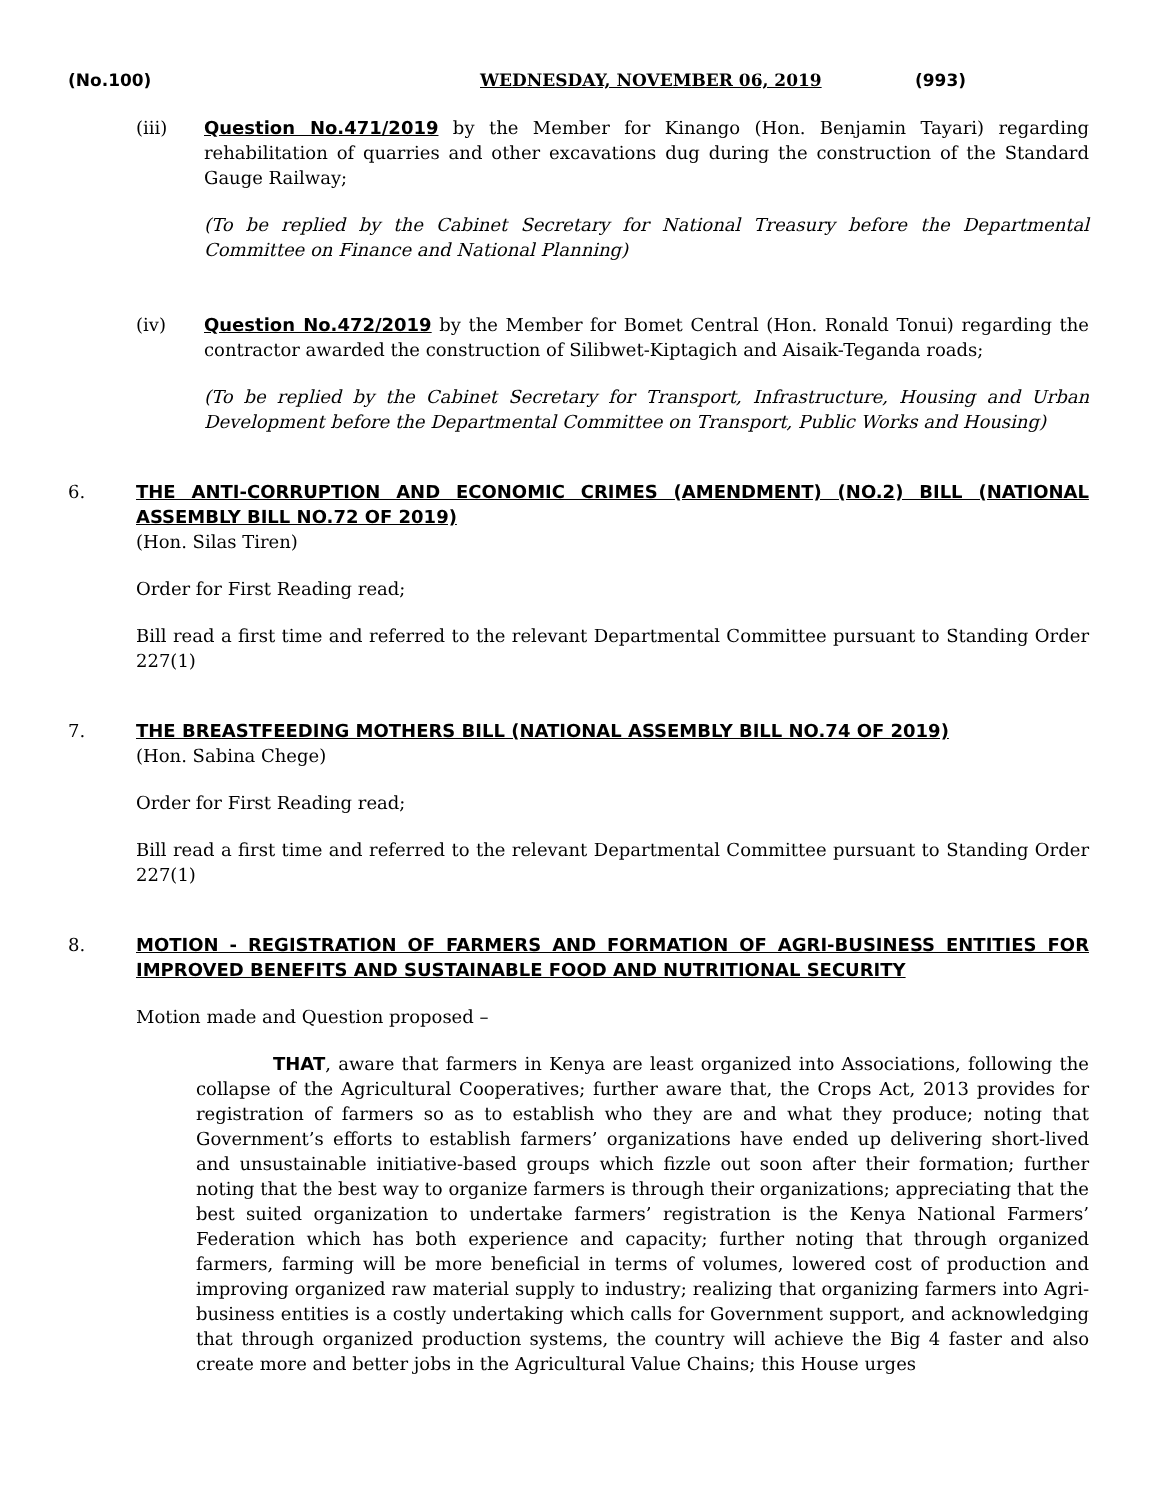(No.100) WEDNESDAY, NOVEMBER 06, 2019 (993)
(iii) Question No.471/2019 by the Member for Kinango (Hon. Benjamin Tayari) regarding rehabilitation of quarries and other excavations dug during the construction of the Standard Gauge Railway;
(To be replied by the Cabinet Secretary for National Treasury before the Departmental Committee on Finance and National Planning)
(iv) Question No.472/2019 by the Member for Bomet Central (Hon. Ronald Tonui) regarding the contractor awarded the construction of Silibwet-Kiptagich and Aisaik-Teganda roads;
(To be replied by the Cabinet Secretary for Transport, Infrastructure, Housing and Urban Development before the Departmental Committee on Transport, Public Works and Housing)
6.
THE ANTI-CORRUPTION AND ECONOMIC CRIMES (AMENDMENT) (NO.2) BILL (NATIONAL ASSEMBLY BILL NO.72 OF 2019)
(Hon. Silas Tiren)
Order for First Reading read;
Bill read a first time and referred to the relevant Departmental Committee pursuant to Standing Order 227(1)
7.
THE BREASTFEEDING MOTHERS BILL (NATIONAL ASSEMBLY BILL NO.74 OF 2019)
(Hon. Sabina Chege)
Order for First Reading read;
Bill read a first time and referred to the relevant Departmental Committee pursuant to Standing Order 227(1)
8.
MOTION - REGISTRATION OF FARMERS AND FORMATION OF AGRI-BUSINESS ENTITIES FOR IMPROVED BENEFITS AND SUSTAINABLE FOOD AND NUTRITIONAL SECURITY
Motion made and Question proposed –
THAT, aware that farmers in Kenya are least organized into Associations, following the collapse of the Agricultural Cooperatives; further aware that, the Crops Act, 2013 provides for registration of farmers so as to establish who they are and what they produce; noting that Government’s efforts to establish farmers’ organizations have ended up delivering short-lived and unsustainable initiative-based groups which fizzle out soon after their formation; further noting that the best way to organize farmers is through their organizations; appreciating that the best suited organization to undertake farmers’ registration is the Kenya National Farmers’ Federation which has both experience and capacity; further noting that through organized farmers, farming will be more beneficial in terms of volumes, lowered cost of production and improving organized raw material supply to industry; realizing that organizing farmers into Agri-business entities is a costly undertaking which calls for Government support, and acknowledging that through organized production systems, the country will achieve the Big 4 faster and also create more and better jobs in the Agricultural Value Chains; this House urges